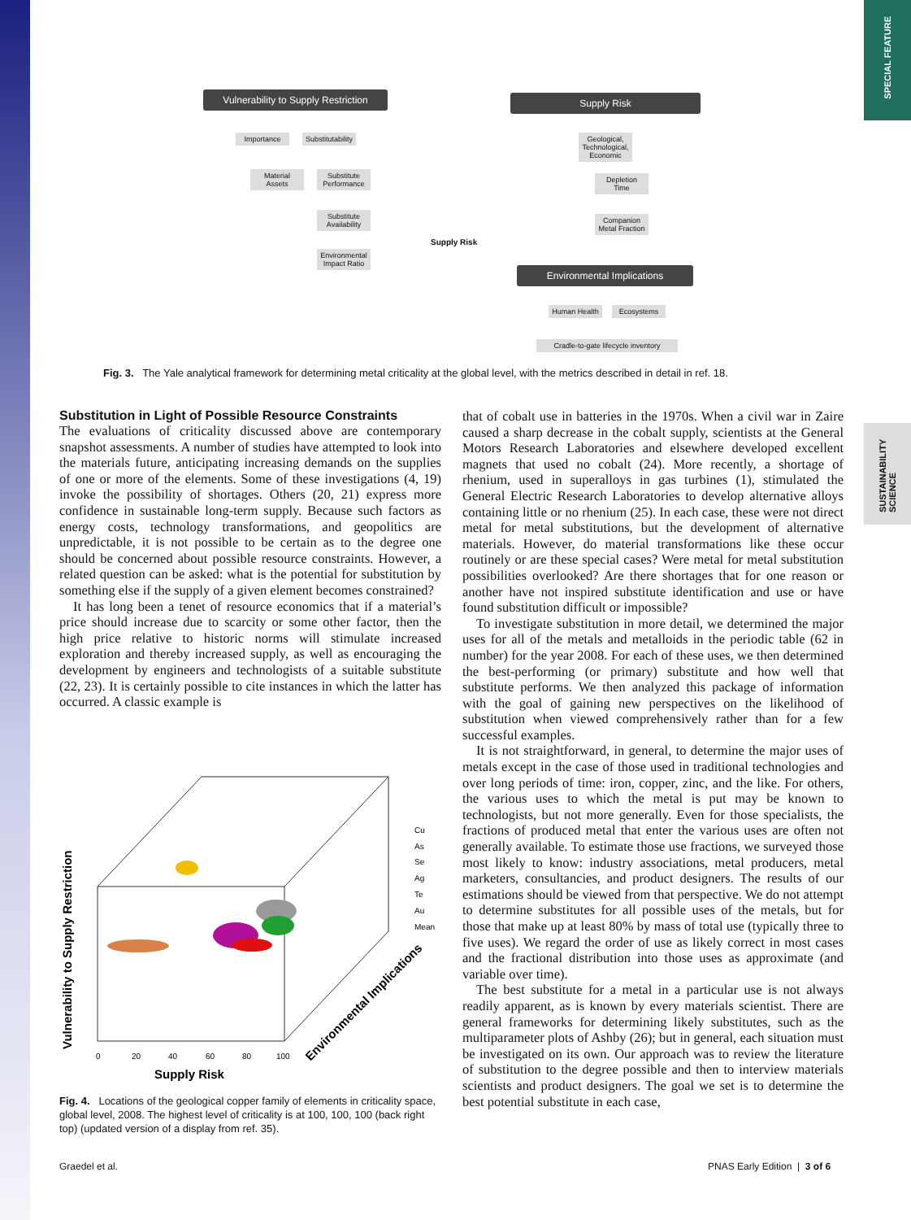SPECIAL FEATURE
SUSTAINABILITY SCIENCE
Vulnerability to Supply Restriction
Importance
Substitutability
Material Assets
Substitute Performance
Substitute Availability
Environmental Impact Ratio
Supply Risk
Geological, Technological, Economic
Depletion Time
Companion Metal Fraction
Environmental Implications
Human Health
Ecosystems
Cradle-to-gate lifecycle inventory
Supply Risk
Fig. 3. The Yale analytical framework for determining metal criticality at the global level, with the metrics described in detail in ref. 18.
Substitution in Light of Possible Resource Constraints
The evaluations of criticality discussed above are contemporary snapshot assessments. A number of studies have attempted to look into the materials future, anticipating increasing demands on the supplies of one or more of the elements. Some of these investigations (4, 19) invoke the possibility of shortages. Others (20, 21) express more confidence in sustainable long-term supply. Because such factors as energy costs, technology transformations, and geopolitics are unpredictable, it is not possible to be certain as to the degree one should be concerned about possible resource constraints. However, a related question can be asked: what is the potential for substitution by something else if the supply of a given element becomes constrained?
It has long been a tenet of resource economics that if a material’s price should increase due to scarcity or some other factor, then the high price relative to historic norms will stimulate increased exploration and thereby increased supply, as well as encouraging the development by engineers and technologists of a suitable substitute (22, 23). It is certainly possible to cite instances in which the latter has occurred. A classic example is
Cu
As
Se
Ag
Te
Au
Mean
0
20
40
60
80
100
Supply Risk
Vulnerability to Supply Restriction
Environmental Implications
Fig. 4. Locations of the geological copper family of elements in criticality space, global level, 2008. The highest level of criticality is at 100, 100, 100 (back right top) (updated version of a display from ref. 35).
that of cobalt use in batteries in the 1970s. When a civil war in Zaire caused a sharp decrease in the cobalt supply, scientists at the General Motors Research Laboratories and elsewhere developed excellent magnets that used no cobalt (24). More recently, a shortage of rhenium, used in superalloys in gas turbines (1), stimulated the General Electric Research Laboratories to develop alternative alloys containing little or no rhenium (25). In each case, these were not direct metal for metal substitutions, but the development of alternative materials. However, do material transformations like these occur routinely or are these special cases? Were metal for metal substitution possibilities overlooked? Are there shortages that for one reason or another have not inspired substitute identification and use or have found substitution difficult or impossible?
To investigate substitution in more detail, we determined the major uses for all of the metals and metalloids in the periodic table (62 in number) for the year 2008. For each of these uses, we then determined the best-performing (or primary) substitute and how well that substitute performs. We then analyzed this package of information with the goal of gaining new perspectives on the likelihood of substitution when viewed comprehensively rather than for a few successful examples.
It is not straightforward, in general, to determine the major uses of metals except in the case of those used in traditional technologies and over long periods of time: iron, copper, zinc, and the like. For others, the various uses to which the metal is put may be known to technologists, but not more generally. Even for those specialists, the fractions of produced metal that enter the various uses are often not generally available. To estimate those use fractions, we surveyed those most likely to know: industry associations, metal producers, metal marketers, consultancies, and product designers. The results of our estimations should be viewed from that perspective. We do not attempt to determine substitutes for all possible uses of the metals, but for those that make up at least 80% by mass of total use (typically three to five uses). We regard the order of use as likely correct in most cases and the fractional distribution into those uses as approximate (and variable over time).
The best substitute for a metal in a particular use is not always readily apparent, as is known by every materials scientist. There are general frameworks for determining likely substitutes, such as the multiparameter plots of Ashby (26); but in general, each situation must be investigated on its own. Our approach was to review the literature of substitution to the degree possible and then to interview materials scientists and product designers. The goal we set is to determine the best potential substitute in each case,
Graedel et al. PNAS Early Edition | 3 of 6